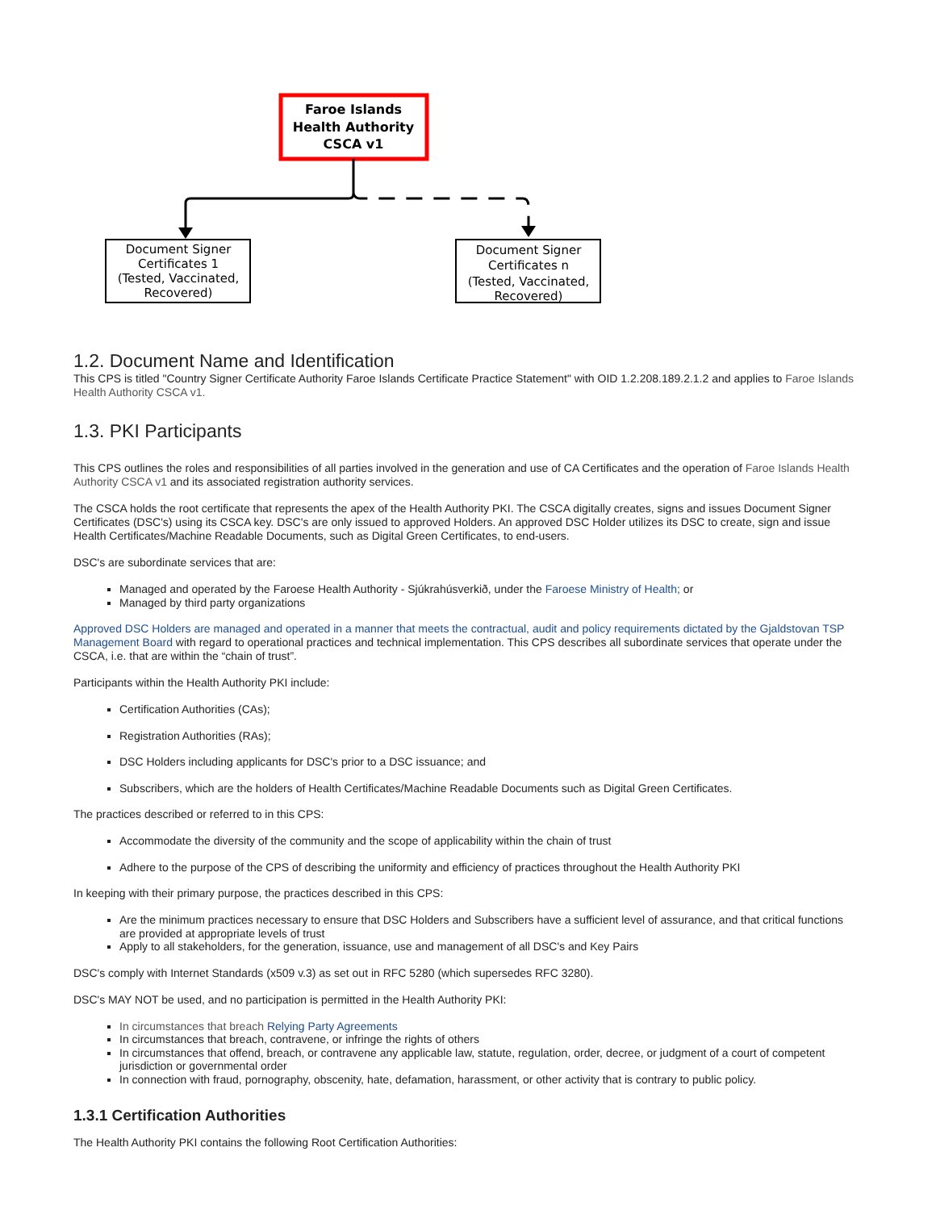Faroe Islands Health Authority CSCA v1
Document Signer Certificates 1 (Tested, Vaccinated, Recovered) Document Signer Certificates n (Tested, Vaccinated, Recovered)
1.2. Document Name and Identification
This CPS is titled "Country Signer Certificate Authority Faroe Islands Certificate Practice Statement" with OID 1.2.208.189.2.1.2 and applies to Faroe Islands Health Authority CSCA v1.
1.3. PKI Participants
This CPS outlines the roles and responsibilities of all parties involved in the generation and use of CA Certificates and the operation of Faroe Islands Health Authority CSCA v1 and its associated registration authority services.
The CSCA holds the root certificate that represents the apex of the Health Authority PKI. The CSCA digitally creates, signs and issues Document Signer Certificates (DSC's) using its CSCA key. DSC's are only issued to approved Holders. An approved DSC Holder utilizes its DSC to create, sign and issue Health Certificates/Machine Readable Documents, such as Digital Green Certificates, to end-users.
DSC's are subordinate services that are:
Managed and operated by the Faroese Health Authority - Sjúkrahúsverkið, under the Faroese Ministry of Health; or
Managed by third party organizations
Approved DSC Holders are managed and operated in a manner that meets the contractual, audit and policy requirements dictated by the Gjaldstovan TSP Management Board with regard to operational practices and technical implementation. This CPS describes all subordinate services that operate under the CSCA, i.e. that are within the “chain of trust”.
Participants within the Health Authority PKI include:
Certification Authorities (CAs);
Registration Authorities (RAs);
DSC Holders including applicants for DSC's prior to a DSC issuance; and
Subscribers, which are the holders of Health Certificates/Machine Readable Documents such as Digital Green Certificates.
The practices described or referred to in this CPS:
Accommodate the diversity of the community and the scope of applicability within the chain of trust
Adhere to the purpose of the CPS of describing the uniformity and efficiency of practices throughout the Health Authority PKI
In keeping with their primary purpose, the practices described in this CPS:
Are the minimum practices necessary to ensure that DSC Holders and Subscribers have a sufficient level of assurance, and that critical functions are provided at appropriate levels of trust
Apply to all stakeholders, for the generation, issuance, use and management of all DSC's and Key Pairs
DSC's comply with Internet Standards (x509 v.3) as set out in RFC 5280 (which supersedes RFC 3280).
DSC's MAY NOT be used, and no participation is permitted in the Health Authority PKI:
In circumstances that breach Relying Party Agreements
In circumstances that breach, contravene, or infringe the rights of others
In circumstances that offend, breach, or contravene any applicable law, statute, regulation, order, decree, or judgment of a court of competent jurisdiction or governmental order
In connection with fraud, pornography, obscenity, hate, defamation, harassment, or other activity that is contrary to public policy.
1.3.1 Certification Authorities
The Health Authority PKI contains the following Root Certification Authorities: